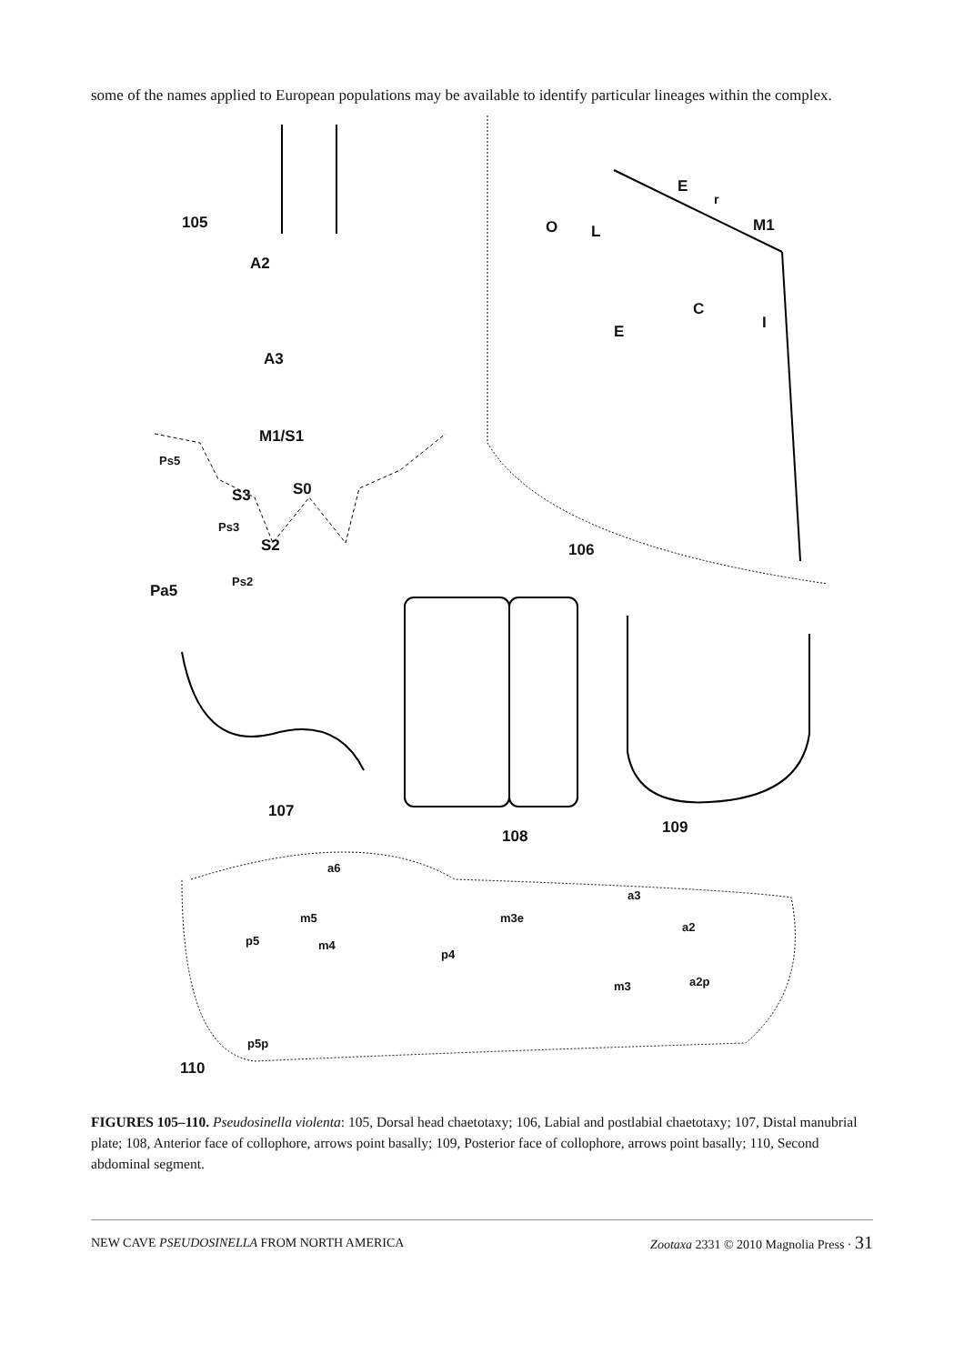some of the names applied to European populations may be available to identify particular lineages within the complex.
105
A2
A3
M1/S1
Ps5
S3 S0
Ps3
S2
Ps2
Pa5
O L
E
r
M1
E
C
I
106
107
108 109
a6
m5
m4
p5
p4
m3e
a3
m3
a2
a2p
p5p
110
FIGURES 105–110. Pseudosinella violenta: 105, Dorsal head chaetotaxy; 106, Labial and postlabial chaetotaxy; 107, Distal manubrial plate; 108, Anterior face of collophore, arrows point basally; 109, Posterior face of collophore, arrows point basally; 110, Second abdominal segment.
NEW CAVE PSEUDOSINELLA FROM NORTH AMERICA Zootaxa 2331 © 2010 Magnolia Press · 31